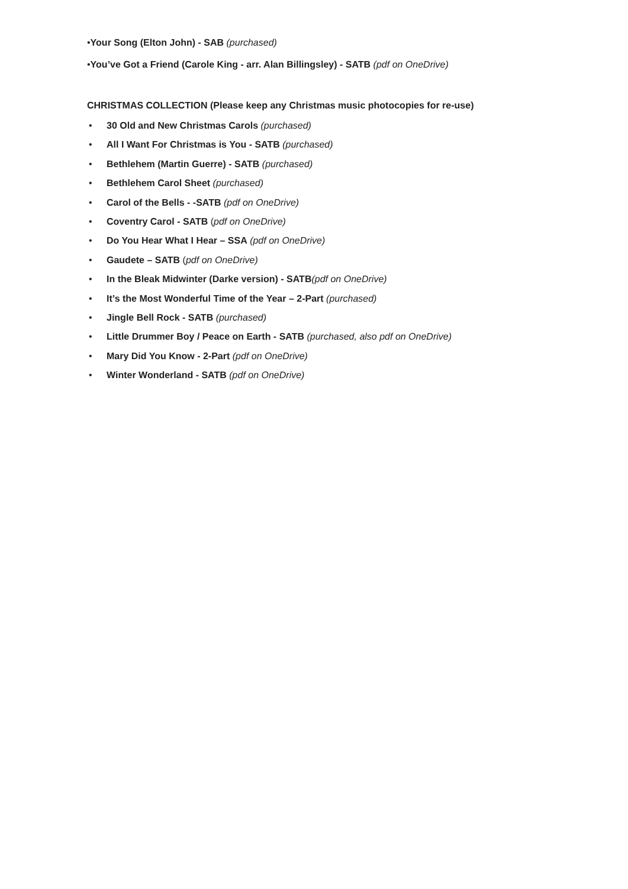•Your Song (Elton John) - SAB (purchased)
•You’ve Got a Friend (Carole King - arr. Alan Billingsley) - SATB (pdf on OneDrive)
CHRISTMAS COLLECTION (Please keep any Christmas music photocopies for re-use)
• 30 Old and New Christmas Carols (purchased)
• All I Want For Christmas is You - SATB (purchased)
• Bethlehem (Martin Guerre) - SATB (purchased)
• Bethlehem Carol Sheet (purchased)
• Carol of the Bells - -SATB (pdf on OneDrive)
• Coventry Carol - SATB (pdf on OneDrive)
• Do You Hear What I Hear – SSA (pdf on OneDrive)
• Gaudete – SATB (pdf on OneDrive)
• In the Bleak Midwinter (Darke version) - SATB(pdf on OneDrive)
• It’s the Most Wonderful Time of the Year – 2-Part (purchased)
• Jingle Bell Rock - SATB (purchased)
• Little Drummer Boy / Peace on Earth - SATB (purchased, also pdf on OneDrive)
• Mary Did You Know - 2-Part (pdf on OneDrive)
• Winter Wonderland - SATB (pdf on OneDrive)